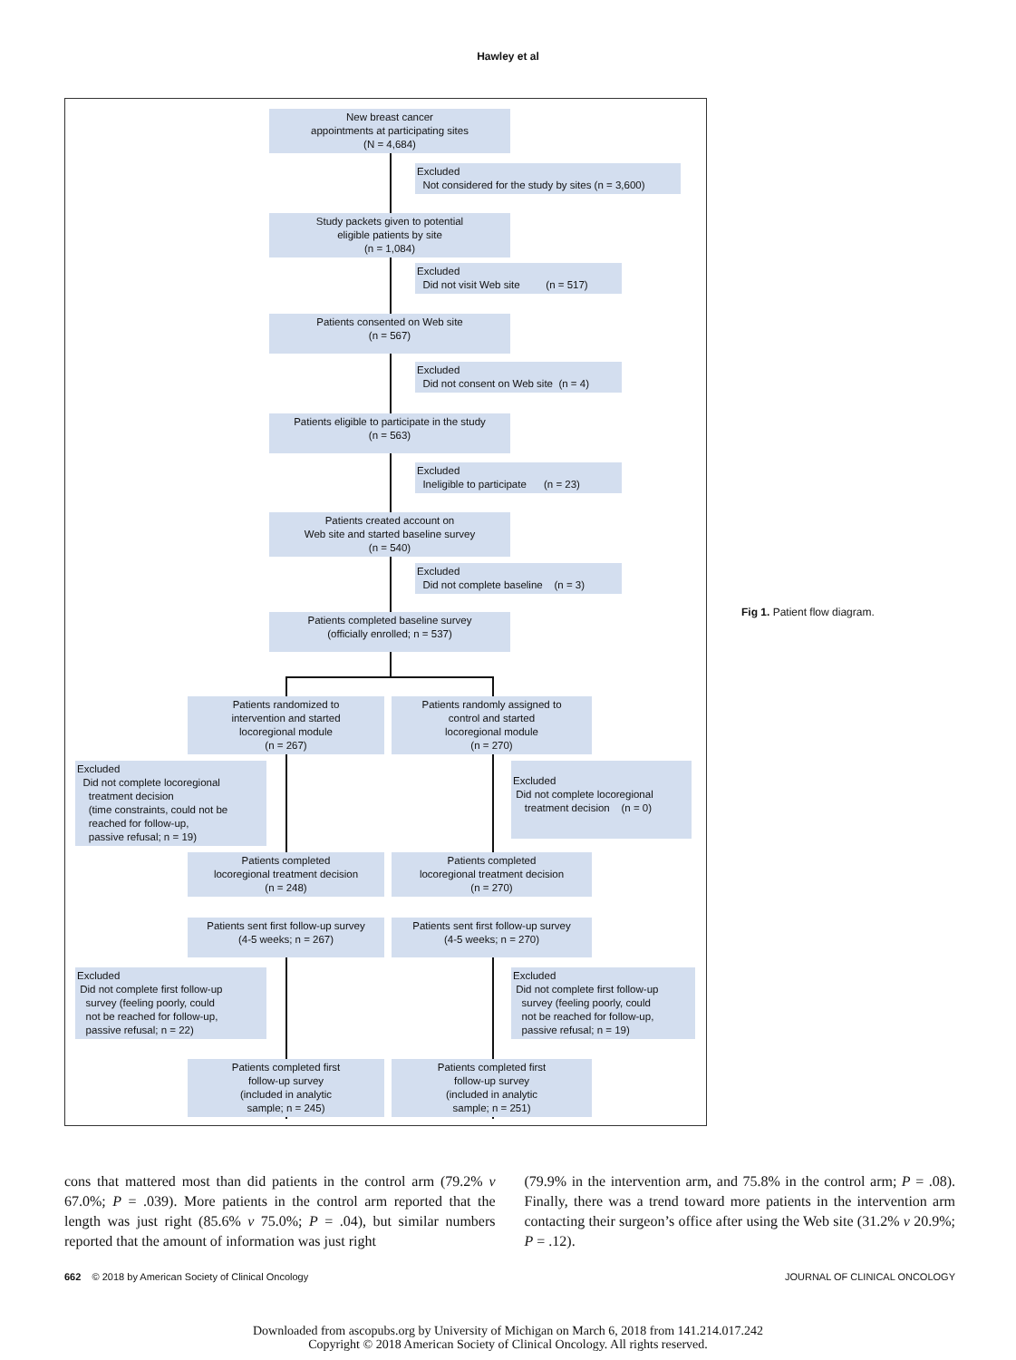Hawley et al
New breast cancer
appointments at participating sites
(N = 4,684)
Excluded
Not considered for the study by sites (n = 3,600)
Study packets given to potential
eligible patients by site
(n = 1,084)
Excluded
Did not visit Web site (n = 517)
Patients consented on Web site
(n = 567)
Excluded
Did not consent on Web site (n = 4)
Patients eligible to participate in the study
(n = 563)
Excluded
Ineligible to participate (n = 23)
Patients created account on
Web site and started baseline survey
(n = 540)
Excluded
Did not complete baseline (n = 3)
Patients completed baseline survey
(officially enrolled; n = 537)
Patients randomized to
intervention and started
locoregional module
(n = 267)
Patients randomly assigned to
control and started
locoregional module
(n = 270)
Excluded
Did not complete locoregional
treatment decision
(time constraints, could not be
reached for follow-up,
passive refusal; n = 19)
Excluded
Did not complete locoregional
treatment decision (n = 0)
Patients completed
locoregional treatment decision
(n = 248)
Patients completed
locoregional treatment decision
(n = 270)
Patients sent first follow-up survey
(4-5 weeks; n = 267)
Patients sent first follow-up survey
(4-5 weeks; n = 270)
Excluded
Did not complete first follow-up
survey (feeling poorly, could
not be reached for follow-up,
passive refusal; n = 22)
Excluded
Did not complete first follow-up
survey (feeling poorly, could
not be reached for follow-up,
passive refusal; n = 19)
Patients completed first
follow-up survey
(included in analytic
sample; n = 245)
Patients completed first
follow-up survey
(included in analytic
sample; n = 251)
Fig 1. Patient flow diagram.
cons that mattered most than did patients in the control arm (79.2% v 67.0%; P = .039). More patients in the control arm reported that the length was just right (85.6% v 75.0%; P = .04), but similar numbers reported that the amount of information was just right
(79.9% in the intervention arm, and 75.8% in the control arm; P = .08). Finally, there was a trend toward more patients in the intervention arm contacting their surgeon’s office after using the Web site (31.2% v 20.9%; P = .12).
662 © 2018 by American Society of Clinical Oncology JOURNAL OF CLINICAL ONCOLOGY
Downloaded from ascopubs.org by University of Michigan on March 6, 2018 from 141.214.017.242
Copyright © 2018 American Society of Clinical Oncology. All rights reserved.